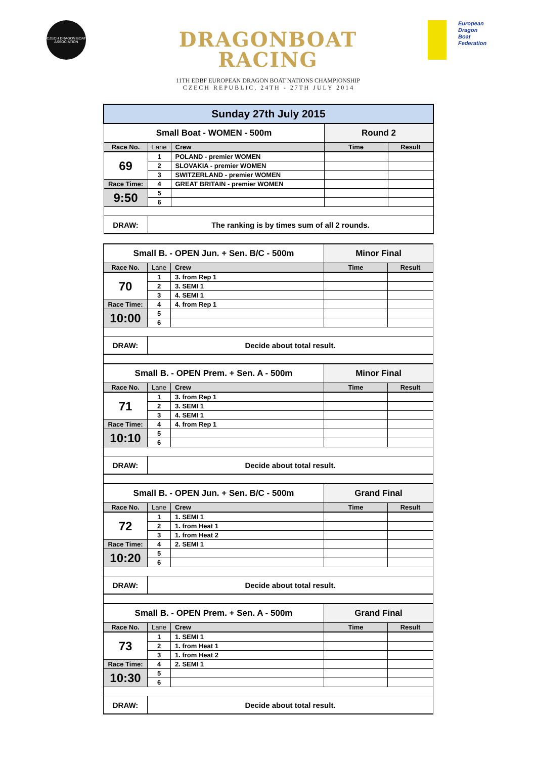CZECH DRAGON BOAT ASSOCIATION
DRAGONBOAT
RACING
11TH EDBF EUROPEAN DRAGON BOAT NATIONS CHAMPIONSHIP
C Z E C H R E P U B L I C , 2 4 T H - 2 7 T H J U L Y 2 0 1 4
European
Dragon
Boat
Federation
| Sunday 27th July 2015 | | | | |
| Small Boat - WOMEN - 500m | | | Round 2 | |
| Race No. | Lane | Crew | Time | Result |
| 69 | 1 | POLAND - premier WOMEN | | |
| | 2 | SLOVAKIA - premier WOMEN | | |
| | 3 | SWITZERLAND - premier WOMEN | | |
| Race Time: | 4 | GREAT BRITAIN - premier WOMEN | | |
| 9:50 | 5 | | | |
| | 6 | | | |
| DRAW: | The ranking is by times sum of all 2 rounds. | | | |
| Small B. - OPEN Jun. + Sen. B/C - 500m | | | Minor Final | |
| Race No. | Lane | Crew | Time | Result |
| 70 | 1 | 3. from Rep 1 | | |
| | 2 | 3. SEMI 1 | | |
| | 3 | 4. SEMI 1 | | |
| Race Time: | 4 | 4. from Rep 1 | | |
| 10:00 | 5 | | | |
| | 6 | | | |
| DRAW: | Decide about total result. | | | |
| Small B. - OPEN Prem. + Sen. A - 500m | | | Minor Final | |
| Race No. | Lane | Crew | Time | Result |
| 71 | 1 | 3. from Rep 1 | | |
| | 2 | 3. SEMI 1 | | |
| | 3 | 4. SEMI 1 | | |
| Race Time: | 4 | 4. from Rep 1 | | |
| 10:10 | 5 | | | |
| | 6 | | | |
| DRAW: | Decide about total result. | | | |
| Small B. - OPEN Jun. + Sen. B/C - 500m | | | Grand Final | |
| Race No. | Lane | Crew | Time | Result |
| 72 | 1 | 1. SEMI 1 | | |
| | 2 | 1. from Heat 1 | | |
| | 3 | 1. from Heat 2 | | |
| Race Time: | 4 | 2. SEMI 1 | | |
| 10:20 | 5 | | | |
| | 6 | | | |
| DRAW: | Decide about total result. | | | |
| Small B. - OPEN Prem. + Sen. A - 500m | | | Grand Final | |
| Race No. | Lane | Crew | Time | Result |
| 73 | 1 | 1. SEMI 1 | | |
| | 2 | 1. from Heat 1 | | |
| | 3 | 1. from Heat 2 | | |
| Race Time: | 4 | 2. SEMI 1 | | |
| 10:30 | 5 | | | |
| | 6 | | | |
| DRAW: | Decide about total result. | | | |